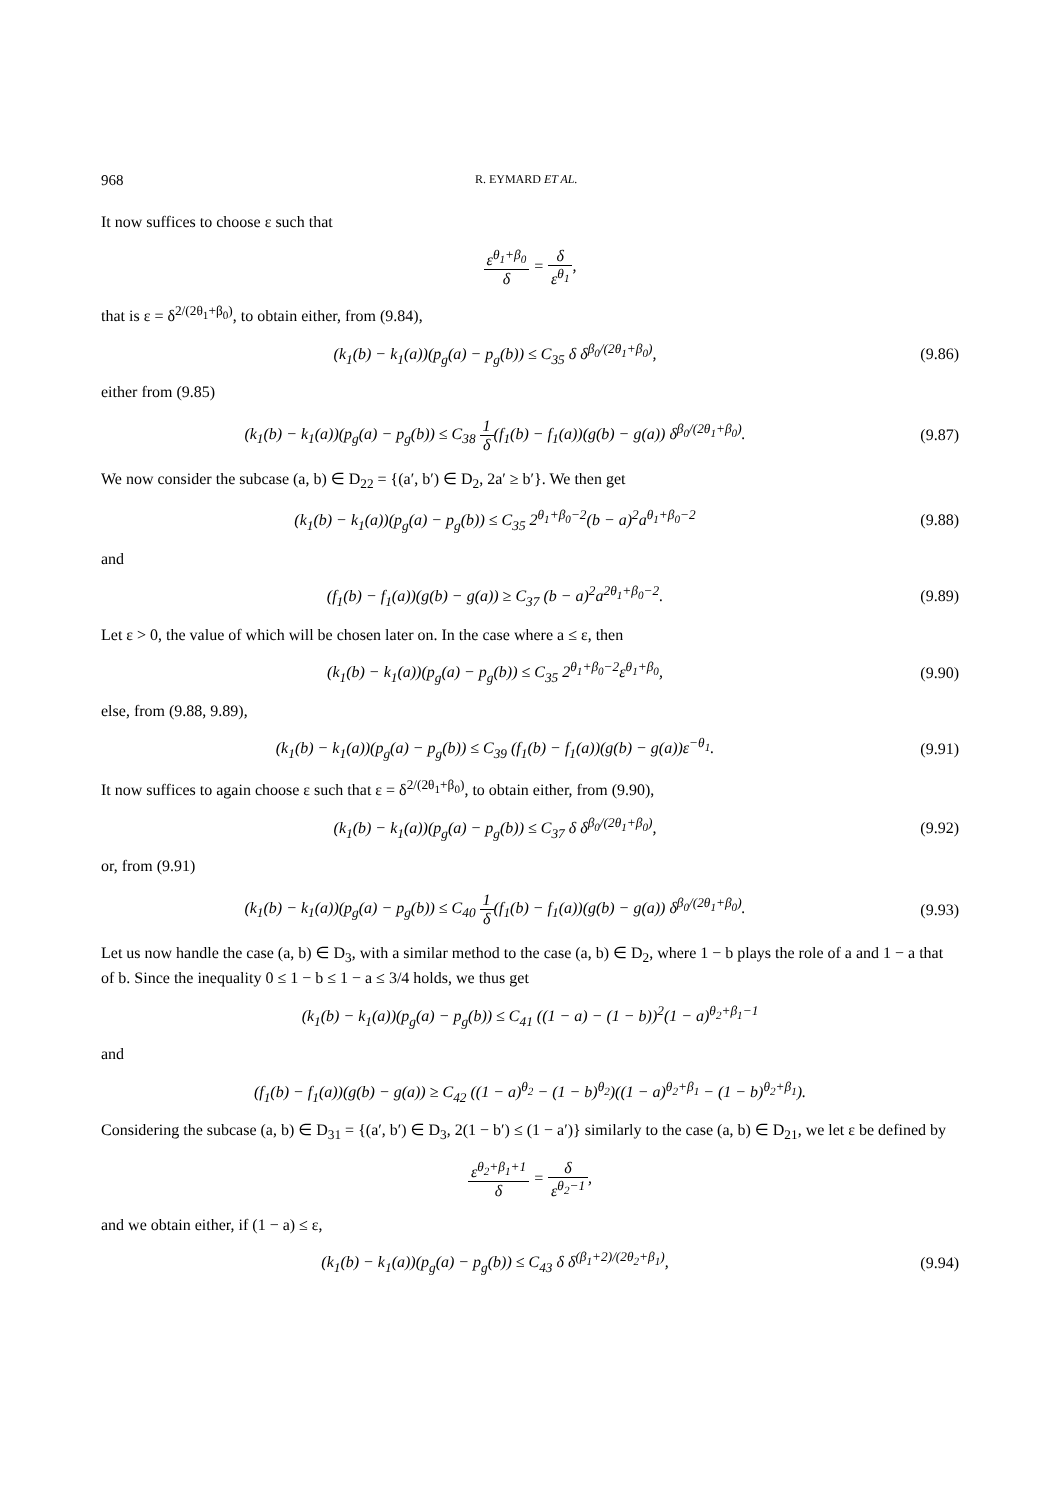968 R. EYMARD ET AL.
It now suffices to choose ε such that
ε<sup>θ<sub>1</sub>+β<sub>0</sub></sup> δ = δ ε<sup>θ<sub>1</sub></sup>,
that is ε = δ<sup>2/(2θ<sub>1</sub>+β<sub>0</sub>)</sup>, to obtain either, from (9.84),
(k<sub>1</sub>(b) − k<sub>1</sub>(a))(p<sub>g</sub>(a) − p<sub>g</sub>(b)) ≤ C<sub>35</sub> δ δ<sup>β<sub>0</sub>/(2θ<sub>1</sub>+β<sub>0</sub>)</sup>,
(9.86)
either from (9.85)
(k<sub>1</sub>(b) − k<sub>1</sub>(a))(p<sub>g</sub>(a) − p<sub>g</sub>(b)) ≤ C<sub>38</sub> 1 δ(f<sub>1</sub>(b) − f<sub>1</sub>(a))(g(b) − g(a)) δ<sup>β<sub>0</sub>/(2θ<sub>1</sub>+β<sub>0</sub>)</sup>.
(9.87)
We now consider the subcase (a, b) ∈ D<sub>22</sub> = {(a′, b′) ∈ D<sub>2</sub>, 2a′ ≥ b′}. We then get
(k<sub>1</sub>(b) − k<sub>1</sub>(a))(p<sub>g</sub>(a) − p<sub>g</sub>(b)) ≤ C<sub>35</sub> 2<sup>θ<sub>1</sub>+β<sub>0</sub>−2</sup>(b − a)<sup>2</sup>a<sup>θ<sub>1</sub>+β<sub>0</sub>−2</sup>
(9.88)
and
(f<sub>1</sub>(b) − f<sub>1</sub>(a))(g(b) − g(a)) ≥ C<sub>37</sub> (b − a)<sup>2</sup>a<sup>2θ<sub>1</sub>+β<sub>0</sub>−2</sup>.
(9.89)
Let ε > 0, the value of which will be chosen later on. In the case where a ≤ ε, then
(k<sub>1</sub>(b) − k<sub>1</sub>(a))(p<sub>g</sub>(a) − p<sub>g</sub>(b)) ≤ C<sub>35</sub> 2<sup>θ<sub>1</sub>+β<sub>0</sub>−2</sup>ε<sup>θ<sub>1</sub>+β<sub>0</sub></sup>,
(9.90)
else, from (9.88, 9.89),
(k<sub>1</sub>(b) − k<sub>1</sub>(a))(p<sub>g</sub>(a) − p<sub>g</sub>(b)) ≤ C<sub>39</sub> (f<sub>1</sub>(b) − f<sub>1</sub>(a))(g(b) − g(a))ε<sup>−θ<sub>1</sub></sup>.
(9.91)
It now suffices to again choose ε such that ε = δ<sup>2/(2θ<sub>1</sub>+β<sub>0</sub>)</sup>, to obtain either, from (9.90),
(k<sub>1</sub>(b) − k<sub>1</sub>(a))(p<sub>g</sub>(a) − p<sub>g</sub>(b)) ≤ C<sub>37</sub> δ δ<sup>β<sub>0</sub>/(2θ<sub>1</sub>+β<sub>0</sub>)</sup>,
(9.92)
or, from (9.91)
(k<sub>1</sub>(b) − k<sub>1</sub>(a))(p<sub>g</sub>(a) − p<sub>g</sub>(b)) ≤ C<sub>40</sub> 1 δ(f<sub>1</sub>(b) − f<sub>1</sub>(a))(g(b) − g(a)) δ<sup>β<sub>0</sub>/(2θ<sub>1</sub>+β<sub>0</sub>)</sup>.
(9.93)
Let us now handle the case (a, b) ∈ D<sub>3</sub>, with a similar method to the case (a, b) ∈ D<sub>2</sub>, where 1 − b plays the role of a and 1 − a that of b. Since the inequality 0 ≤ 1 − b ≤ 1 − a ≤ 3/4 holds, we thus get
(k<sub>1</sub>(b) − k<sub>1</sub>(a))(p<sub>g</sub>(a) − p<sub>g</sub>(b)) ≤ C<sub>41</sub> ((1 − a) − (1 − b))<sup>2</sup>(1 − a)<sup>θ<sub>2</sub>+β<sub>1</sub>−1</sup>
and
(f<sub>1</sub>(b) − f<sub>1</sub>(a))(g(b) − g(a)) ≥ C<sub>42</sub> ((1 − a)<sup>θ<sub>2</sub></sup> − (1 − b)<sup>θ<sub>2</sub></sup>)((1 − a)<sup>θ<sub>2</sub>+β<sub>1</sub></sup> − (1 − b)<sup>θ<sub>2</sub>+β<sub>1</sub></sup>).
Considering the subcase (a, b) ∈ D<sub>31</sub> = {(a′, b′) ∈ D<sub>3</sub>, 2(1 − b′) ≤ (1 − a′)} similarly to the case (a, b) ∈ D<sub>21</sub>, we let ε be defined by
ε<sup>θ<sub>2</sub>+β<sub>1</sub>+1</sup> δ = δ ε<sup>θ<sub>2</sub>−1</sup>,
and we obtain either, if (1 − a) ≤ ε,
(k<sub>1</sub>(b) − k<sub>1</sub>(a))(p<sub>g</sub>(a) − p<sub>g</sub>(b)) ≤ C<sub>43</sub> δ δ<sup>(β<sub>1</sub>+2)/(2θ<sub>2</sub>+β<sub>1</sub>)</sup>,
(9.94)